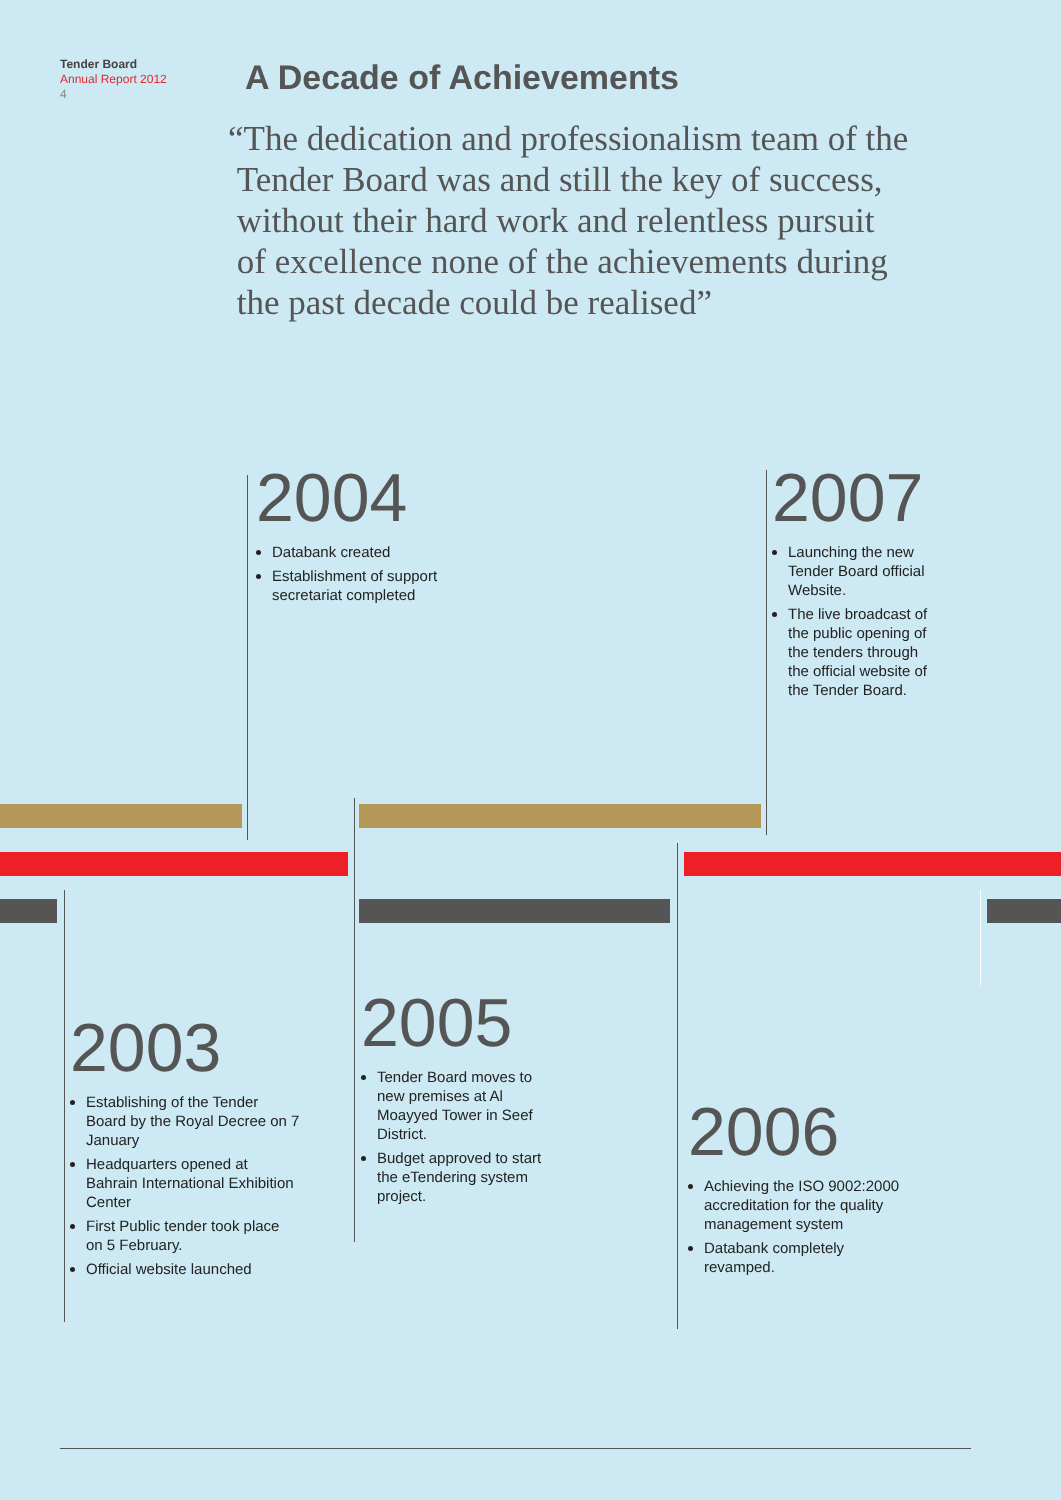Tender Board
Annual Report 2012
4
A Decade of Achievements
“The dedication and professionalism team of the
Tender Board was and still the key of success,
without their hard work and relentless pursuit
of excellence none of the achievements during
the past decade could be realised”
2004
Databank created
Establishment of support secretariat completed
2007
Launching the new Tender Board official Website.
The live broadcast of the public opening of the tenders through the official website of the Tender Board.
2003
Establishing of the Tender Board by the Royal Decree on 7 January
Headquarters opened at Bahrain International Exhibition Center
First Public tender took place on 5 February.
Official website launched
2005
Tender Board moves to new premises at Al Moayyed Tower in Seef District.
Budget approved to start the eTendering system project.
2006
Achieving the ISO 9002:2000 accreditation for the quality management system
Databank completely revamped.